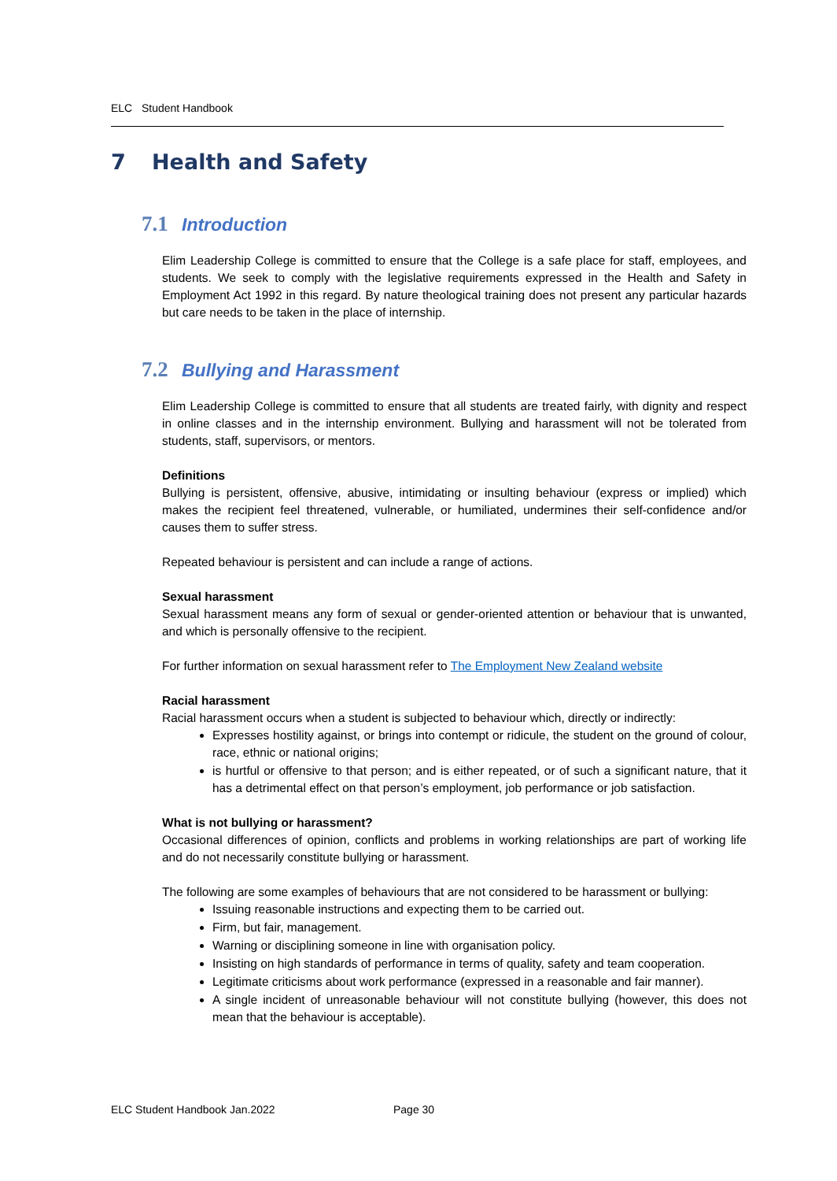ELC Student Handbook
7 Health and Safety
7.1 Introduction
Elim Leadership College is committed to ensure that the College is a safe place for staff, employees, and students. We seek to comply with the legislative requirements expressed in the Health and Safety in Employment Act 1992 in this regard. By nature theological training does not present any particular hazards but care needs to be taken in the place of internship.
7.2 Bullying and Harassment
Elim Leadership College is committed to ensure that all students are treated fairly, with dignity and respect in online classes and in the internship environment. Bullying and harassment will not be tolerated from students, staff, supervisors, or mentors.
Definitions
Bullying is persistent, offensive, abusive, intimidating or insulting behaviour (express or implied) which makes the recipient feel threatened, vulnerable, or humiliated, undermines their self-confidence and/or causes them to suffer stress.
Repeated behaviour is persistent and can include a range of actions.
Sexual harassment
Sexual harassment means any form of sexual or gender-oriented attention or behaviour that is unwanted, and which is personally offensive to the recipient.
For further information on sexual harassment refer to The Employment New Zealand website
Racial harassment
Racial harassment occurs when a student is subjected to behaviour which, directly or indirectly:
Expresses hostility against, or brings into contempt or ridicule, the student on the ground of colour, race, ethnic or national origins;
is hurtful or offensive to that person; and is either repeated, or of such a significant nature, that it has a detrimental effect on that person’s employment, job performance or job satisfaction.
What is not bullying or harassment?
Occasional differences of opinion, conflicts and problems in working relationships are part of working life and do not necessarily constitute bullying or harassment.
The following are some examples of behaviours that are not considered to be harassment or bullying:
Issuing reasonable instructions and expecting them to be carried out.
Firm, but fair, management.
Warning or disciplining someone in line with organisation policy.
Insisting on high standards of performance in terms of quality, safety and team cooperation.
Legitimate criticisms about work performance (expressed in a reasonable and fair manner).
A single incident of unreasonable behaviour will not constitute bullying (however, this does not mean that the behaviour is acceptable).
ELC Student Handbook Jan.2022 Page 30